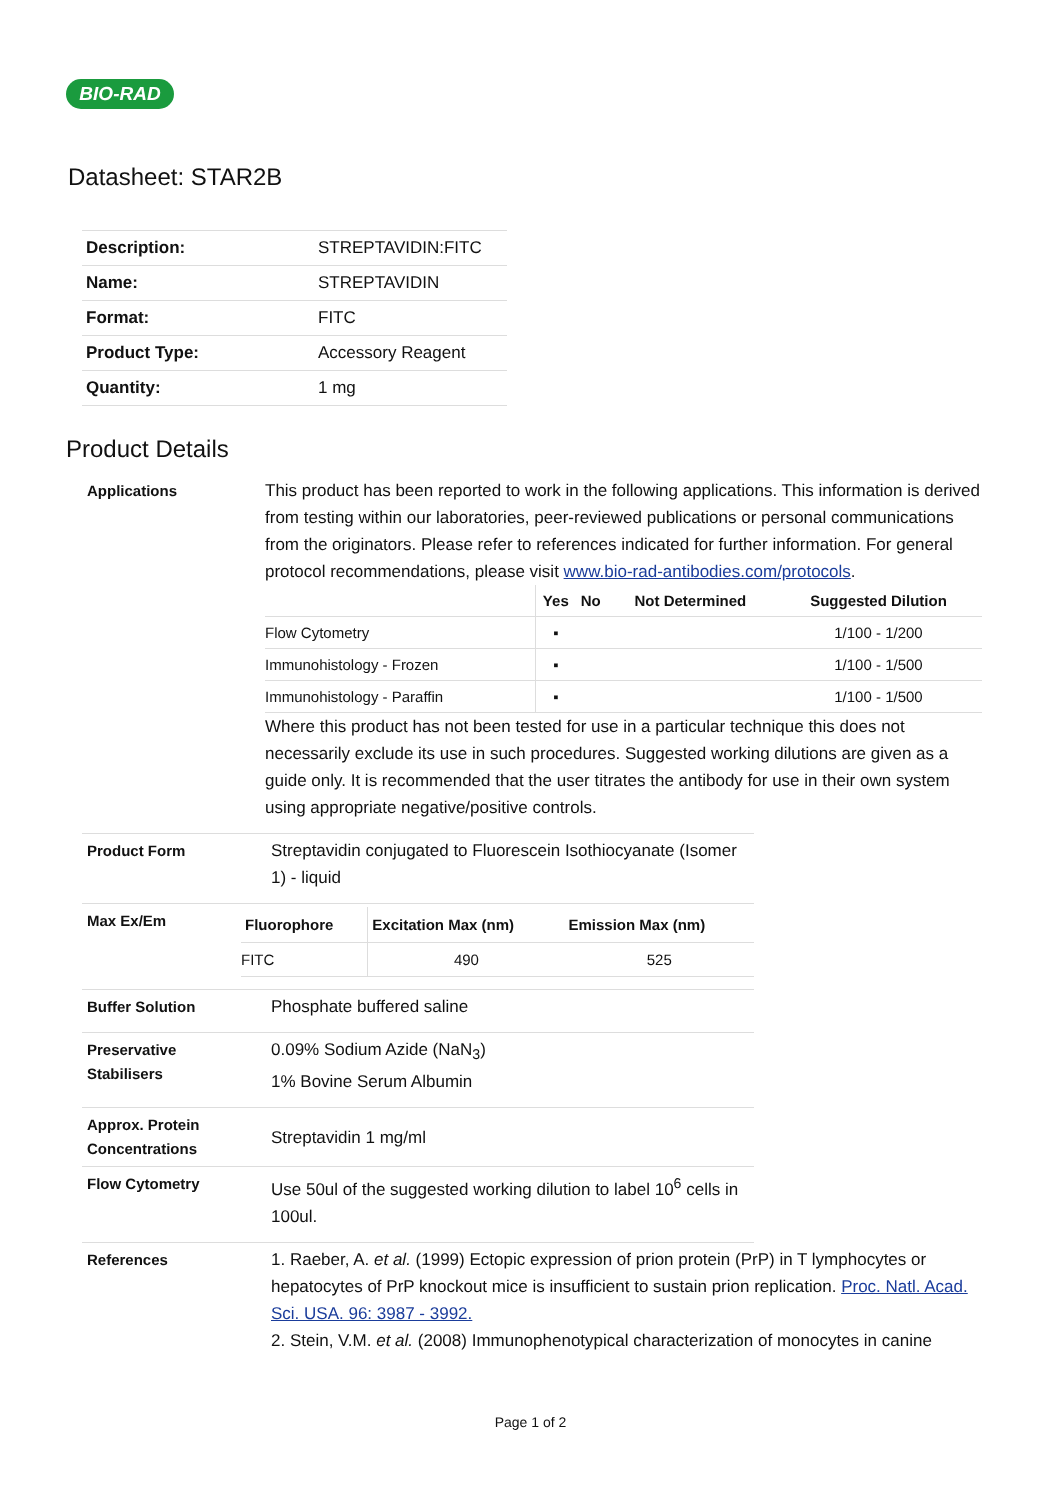BIO-RAD
Datasheet: STAR2B
| Description: | STREPTAVIDIN:FITC |
| Name: | STREPTAVIDIN |
| Format: | FITC |
| Product Type: | Accessory Reagent |
| Quantity: | 1 mg |
Product Details
Applications
This product has been reported to work in the following applications. This information is derived from testing within our laboratories, peer-reviewed publications or personal communications from the originators. Please refer to references indicated for further information. For general protocol recommendations, please visit www.bio-rad-antibodies.com/protocols.
| | Yes | No | Not Determined | Suggested Dilution |
| --- | --- | --- | --- | --- |
| Flow Cytometry | ▪ | | | 1/100 - 1/200 |
| Immunohistology - Frozen | ▪ | | | 1/100 - 1/500 |
| Immunohistology - Paraffin | ▪ | | | 1/100 - 1/500 |
Where this product has not been tested for use in a particular technique this does not necessarily exclude its use in such procedures. Suggested working dilutions are given as a guide only. It is recommended that the user titrates the antibody for use in their own system using appropriate negative/positive controls.
Product Form
Streptavidin conjugated to Fluorescein Isothiocyanate (Isomer 1) - liquid
Max Ex/Em
| Fluorophore | Excitation Max (nm) | Emission Max (nm) |
| --- | --- | --- |
| FITC | 490 | 525 |
Buffer Solution
Phosphate buffered saline
Preservative
Stabilisers
0.09% Sodium Azide (NaN<sub>3</sub>)
1% Bovine Serum Albumin
Approx. Protein
Concentrations
Streptavidin 1 mg/ml
Flow Cytometry
Use 50ul of the suggested working dilution to label 10<sup>6</sup> cells in 100ul.
References
1. Raeber, A. et al. (1999) Ectopic expression of prion protein (PrP) in T lymphocytes or hepatocytes of PrP knockout mice is insufficient to sustain prion replication. Proc. Natl. Acad. Sci. USA. 96: 3987 - 3992.
2. Stein, V.M. et al. (2008) Immunophenotypical characterization of monocytes in canine
Page 1 of 2